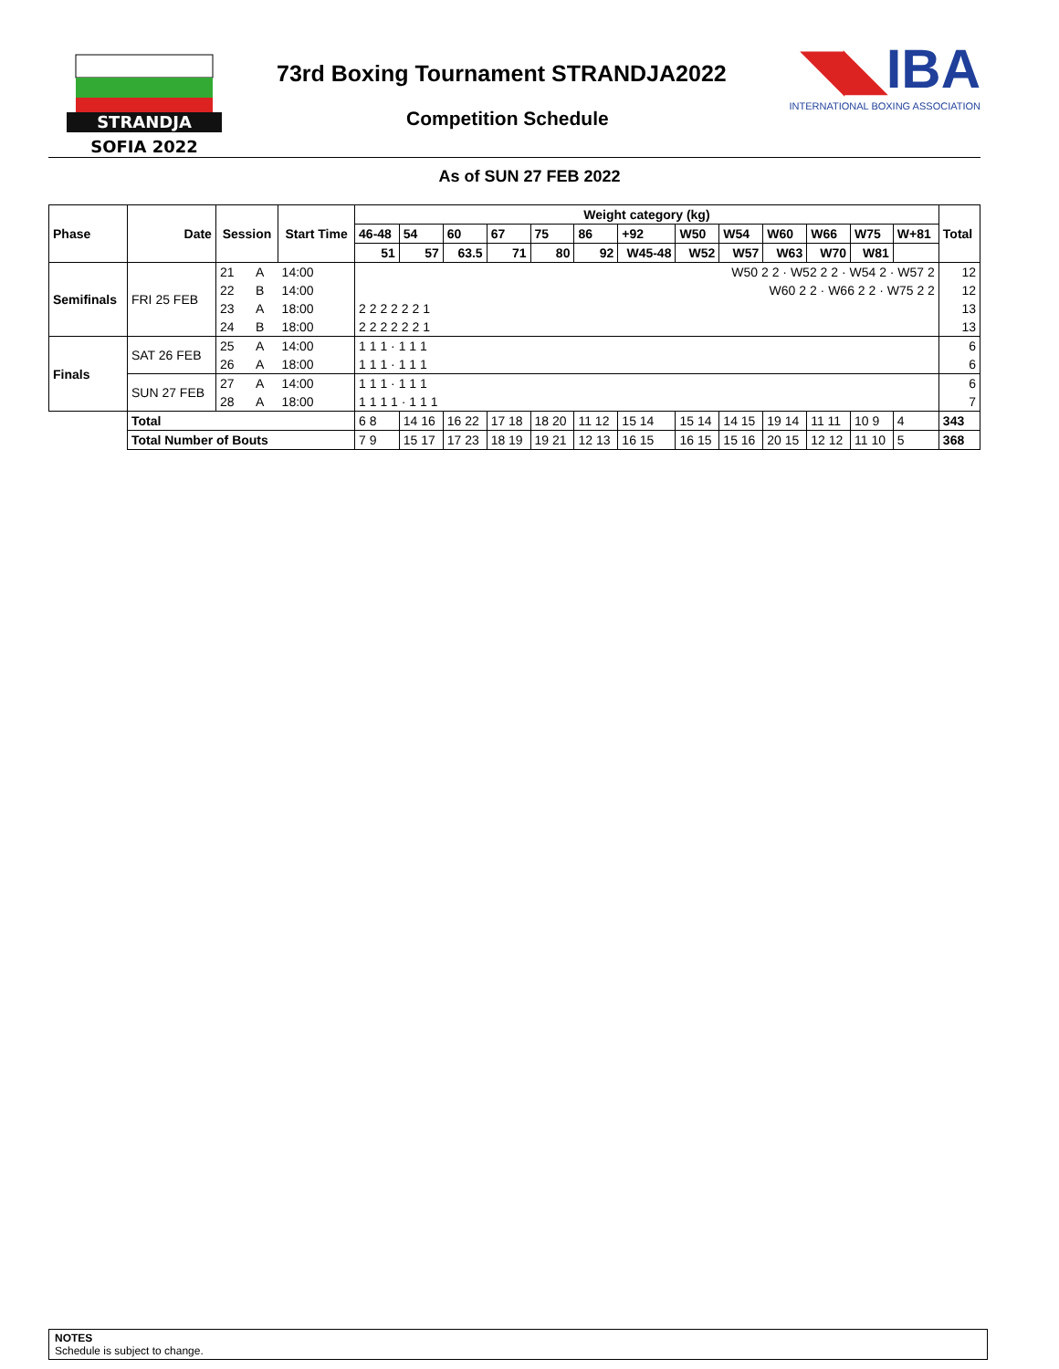STRANDJA
SOFIA 2022
73rd Boxing Tournament STRANDJA2022
Competition Schedule
◥◣IBA
INTERNATIONAL BOXING ASSOCIATION
As of SUN 27 FEB 2022
| Phase | Date | Session | | Start Time | Weight category (kg) | | | | | | | | | | | | | Total |
| --- | --- | --- | --- | --- | --- | --- | --- | --- | --- | --- | --- | --- | --- | --- | --- | --- | --- | --- |
| | | | | | 46-48 | 54 | 60 | 67 | 75 | 86 | +92 | W50 | W54 | W60 | W66 | W75 | W+81 | |
| | | | | | 51 | 57 | 63.5 | 71 | 80 | 92 | W45-48 | W52 | W57 | W63 | W70 | W81 | | |
| Semifinals | FRI 25 FEB | 21 | A | 14:00 | W50 2 2 · W52 2 2 · W54 2 · W57 2 | | | | | | | | | | | | | 12 |
| | | 22 | B | 14:00 | W60 2 2 · W66 2 2 · W75 2 2 | | | | | | | | | | | | | 12 |
| | | 23 | A | 18:00 | 2 2 2 2 2 2 1 | | | | | | | | | | | | | 13 |
| | | 24 | B | 18:00 | 2 2 2 2 2 2 1 | | | | | | | | | | | | | 13 |
| Finals | SAT 26 FEB | 25 | A | 14:00 | 1 1 1 · 1 1 1 | | | | | | | | | | | | | 6 |
| | | 26 | A | 18:00 | 1 1 1 · 1 1 1 | | | | | | | | | | | | | 6 |
| | SUN 27 FEB | 27 | A | 14:00 | 1 1 1 · 1 1 1 | | | | | | | | | | | | | 6 |
| | | 28 | A | 18:00 | 1 1 1 1 · 1 1 1 | | | | | | | | | | | | | 7 |
| | Total | | | | 6 8 | 14 16 | 16 22 | 17 18 | 18 20 | 11 12 | 15 14 | 15 14 | 14 15 | 19 14 | 11 11 | 10 9 | 4 | 343 |
| | Total Number of Bouts | | | | 7 9 | 15 17 | 17 23 | 18 19 | 19 21 | 12 13 | 16 15 | 16 15 | 15 16 | 20 15 | 12 12 | 11 10 | 5 | 368 |
NOTES
Schedule is subject to change.